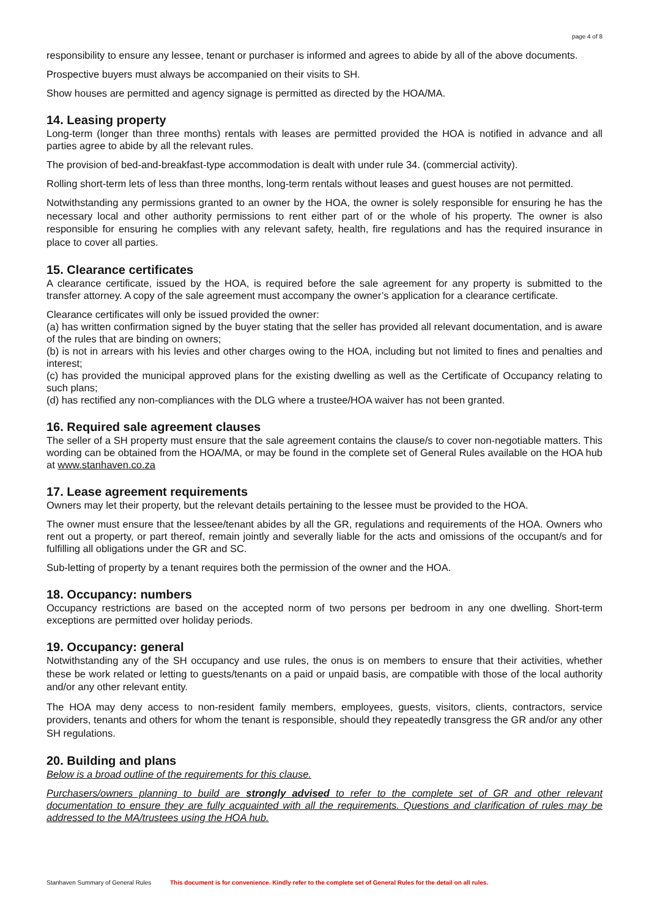page 4 of 8
responsibility to ensure any lessee, tenant or purchaser is informed and agrees to abide by all of the above documents.
Prospective buyers must always be accompanied on their visits to SH.
Show houses are permitted and agency signage is permitted as directed by the HOA/MA.
14. Leasing property
Long-term (longer than three months) rentals with leases are permitted provided the HOA is notified in advance and all parties agree to abide by all the relevant rules.
The provision of bed-and-breakfast-type accommodation is dealt with under rule 34. (commercial activity).
Rolling short-term lets of less than three months, long-term rentals without leases and guest houses are not permitted.
Notwithstanding any permissions granted to an owner by the HOA, the owner is solely responsible for ensuring he has the necessary local and other authority permissions to rent either part of or the whole of his property. The owner is also responsible for ensuring he complies with any relevant safety, health, fire regulations and has the required insurance in place to cover all parties.
15. Clearance certificates
A clearance certificate, issued by the HOA, is required before the sale agreement for any property is submitted to the transfer attorney. A copy of the sale agreement must accompany the owner’s application for a clearance certificate.
Clearance certificates will only be issued provided the owner:
(a) has written confirmation signed by the buyer stating that the seller has provided all relevant documentation, and is aware of the rules that are binding on owners;
(b) is not in arrears with his levies and other charges owing to the HOA, including but not limited to fines and penalties and interest;
(c) has provided the municipal approved plans for the existing dwelling as well as the Certificate of Occupancy relating to such plans;
(d) has rectified any non-compliances with the DLG where a trustee/HOA waiver has not been granted.
16. Required sale agreement clauses
The seller of a SH property must ensure that the sale agreement contains the clause/s to cover non-negotiable matters. This wording can be obtained from the HOA/MA, or may be found in the complete set of General Rules available on the HOA hub at www.stanhaven.co.za
17. Lease agreement requirements
Owners may let their property, but the relevant details pertaining to the lessee must be provided to the HOA.
The owner must ensure that the lessee/tenant abides by all the GR, regulations and requirements of the HOA. Owners who rent out a property, or part thereof, remain jointly and severally liable for the acts and omissions of the occupant/s and for fulfilling all obligations under the GR and SC.
Sub-letting of property by a tenant requires both the permission of the owner and the HOA.
18. Occupancy: numbers
Occupancy restrictions are based on the accepted norm of two persons per bedroom in any one dwelling. Short-term exceptions are permitted over holiday periods.
19. Occupancy: general
Notwithstanding any of the SH occupancy and use rules, the onus is on members to ensure that their activities, whether these be work related or letting to guests/tenants on a paid or unpaid basis, are compatible with those of the local authority and/or any other relevant entity.
The HOA may deny access to non-resident family members, employees, guests, visitors, clients, contractors, service providers, tenants and others for whom the tenant is responsible, should they repeatedly transgress the GR and/or any other SH regulations.
20. Building and plans
Below is a broad outline of the requirements for this clause.
Purchasers/owners planning to build are strongly advised to refer to the complete set of GR and other relevant documentation to ensure they are fully acquainted with all the requirements. Questions and clarification of rules may be addressed to the MA/trustees using the HOA hub.
Stanhaven Summary of General Rules This document is for convenience. Kindly refer to the complete set of General Rules for the detail on all rules.